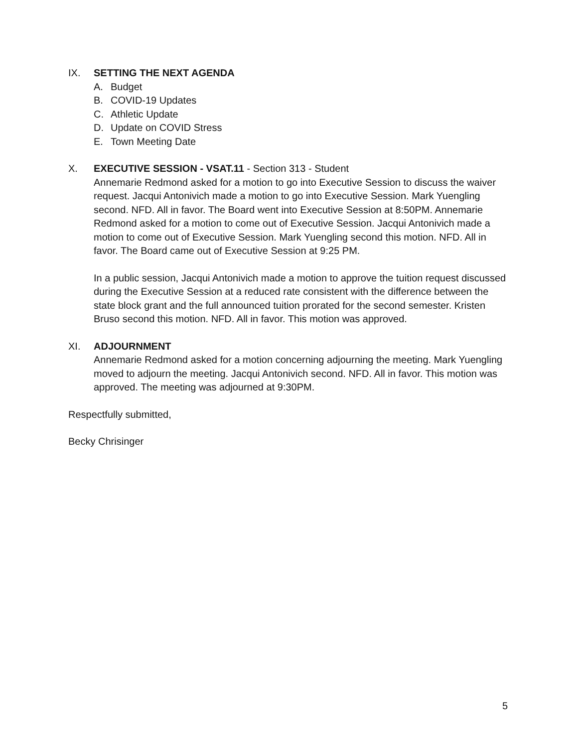IX. SETTING THE NEXT AGENDA
A. Budget
B. COVID-19 Updates
C. Athletic Update
D. Update on COVID Stress
E. Town Meeting Date
X. EXECUTIVE SESSION - VSAT.11 - Section 313 - Student
Annemarie Redmond asked for a motion to go into Executive Session to discuss the waiver request. Jacqui Antonivich made a motion to go into Executive Session. Mark Yuengling second. NFD. All in favor. The Board went into Executive Session at 8:50PM. Annemarie Redmond asked for a motion to come out of Executive Session. Jacqui Antonivich made a motion to come out of Executive Session. Mark Yuengling second this motion. NFD. All in favor. The Board came out of Executive Session at 9:25 PM.
In a public session, Jacqui Antonivich made a motion to approve the tuition request discussed during the Executive Session at a reduced rate consistent with the difference between the state block grant and the full announced tuition prorated for the second semester. Kristen Bruso second this motion. NFD. All in favor. This motion was approved.
XI. ADJOURNMENT
Annemarie Redmond asked for a motion concerning adjourning the meeting. Mark Yuengling moved to adjourn the meeting. Jacqui Antonivich second. NFD. All in favor. This motion was approved. The meeting was adjourned at 9:30PM.
Respectfully submitted,
Becky Chrisinger
5